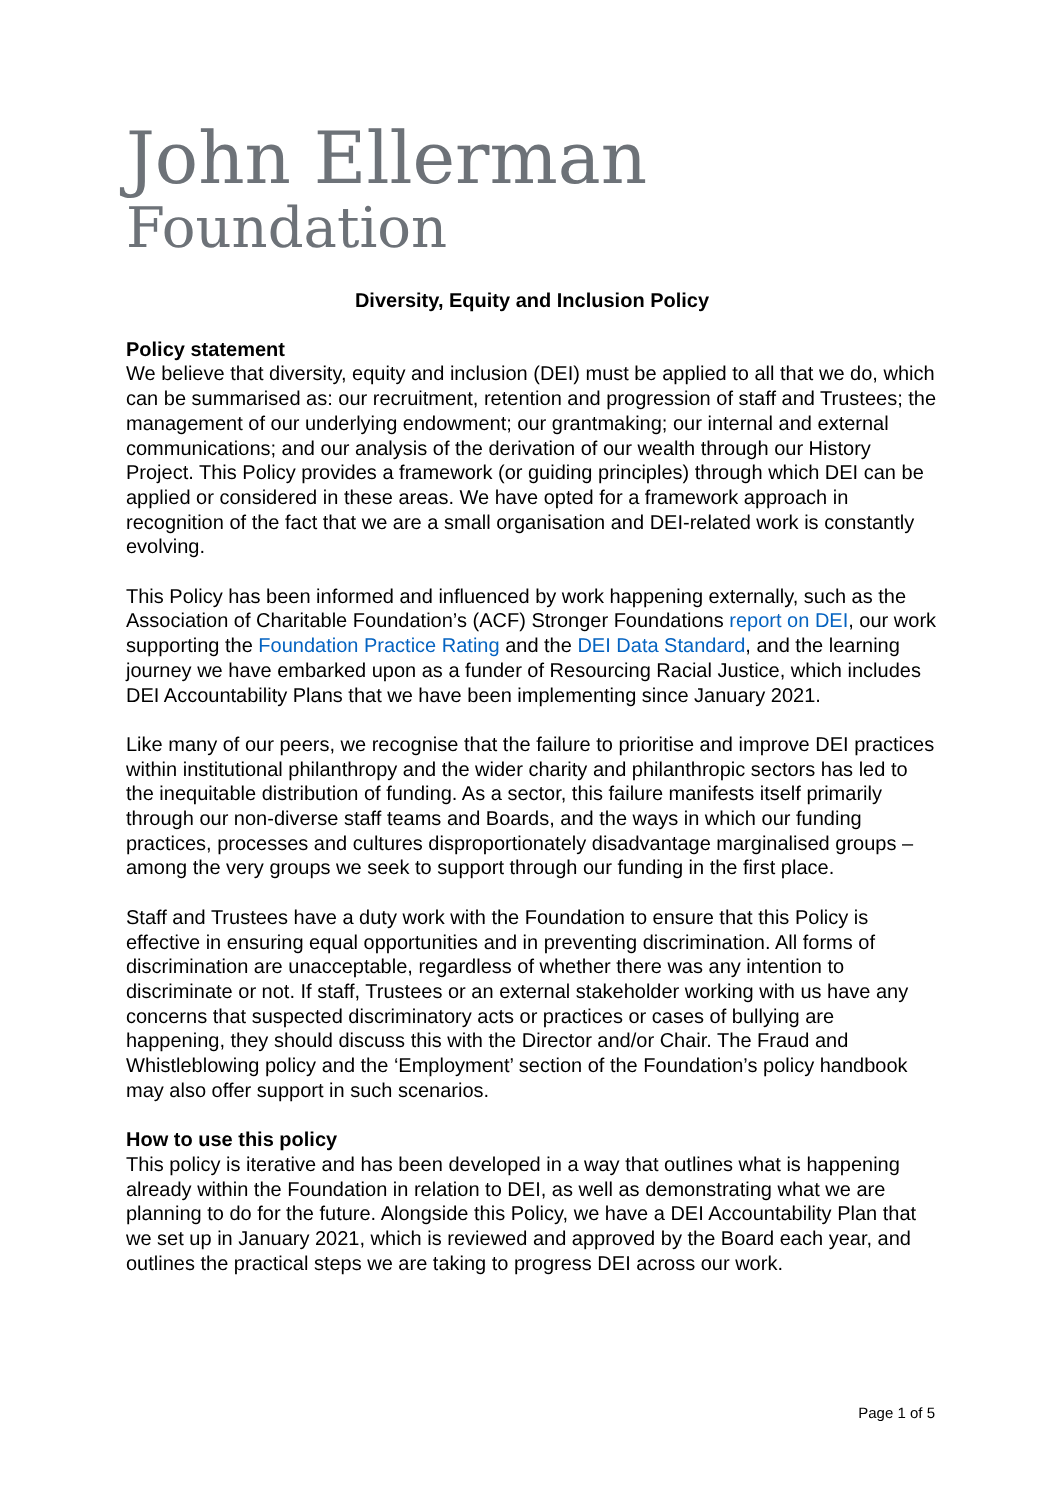John Ellerman
Foundation
Diversity, Equity and Inclusion Policy
Policy statement
We believe that diversity, equity and inclusion (DEI) must be applied to all that we do, which can be summarised as: our recruitment, retention and progression of staff and Trustees; the management of our underlying endowment; our grantmaking; our internal and external communications; and our analysis of the derivation of our wealth through our History Project. This Policy provides a framework (or guiding principles) through which DEI can be applied or considered in these areas. We have opted for a framework approach in recognition of the fact that we are a small organisation and DEI-related work is constantly evolving.
This Policy has been informed and influenced by work happening externally, such as the Association of Charitable Foundation’s (ACF) Stronger Foundations report on DEI, our work supporting the Foundation Practice Rating and the DEI Data Standard, and the learning journey we have embarked upon as a funder of Resourcing Racial Justice, which includes DEI Accountability Plans that we have been implementing since January 2021.
Like many of our peers, we recognise that the failure to prioritise and improve DEI practices within institutional philanthropy and the wider charity and philanthropic sectors has led to the inequitable distribution of funding. As a sector, this failure manifests itself primarily through our non-diverse staff teams and Boards, and the ways in which our funding practices, processes and cultures disproportionately disadvantage marginalised groups – among the very groups we seek to support through our funding in the first place.
Staff and Trustees have a duty work with the Foundation to ensure that this Policy is effective in ensuring equal opportunities and in preventing discrimination. All forms of discrimination are unacceptable, regardless of whether there was any intention to discriminate or not. If staff, Trustees or an external stakeholder working with us have any concerns that suspected discriminatory acts or practices or cases of bullying are happening, they should discuss this with the Director and/or Chair. The Fraud and Whistleblowing policy and the ‘Employment’ section of the Foundation’s policy handbook may also offer support in such scenarios.
How to use this policy
This policy is iterative and has been developed in a way that outlines what is happening already within the Foundation in relation to DEI, as well as demonstrating what we are planning to do for the future. Alongside this Policy, we have a DEI Accountability Plan that we set up in January 2021, which is reviewed and approved by the Board each year, and outlines the practical steps we are taking to progress DEI across our work.
Page 1 of 5